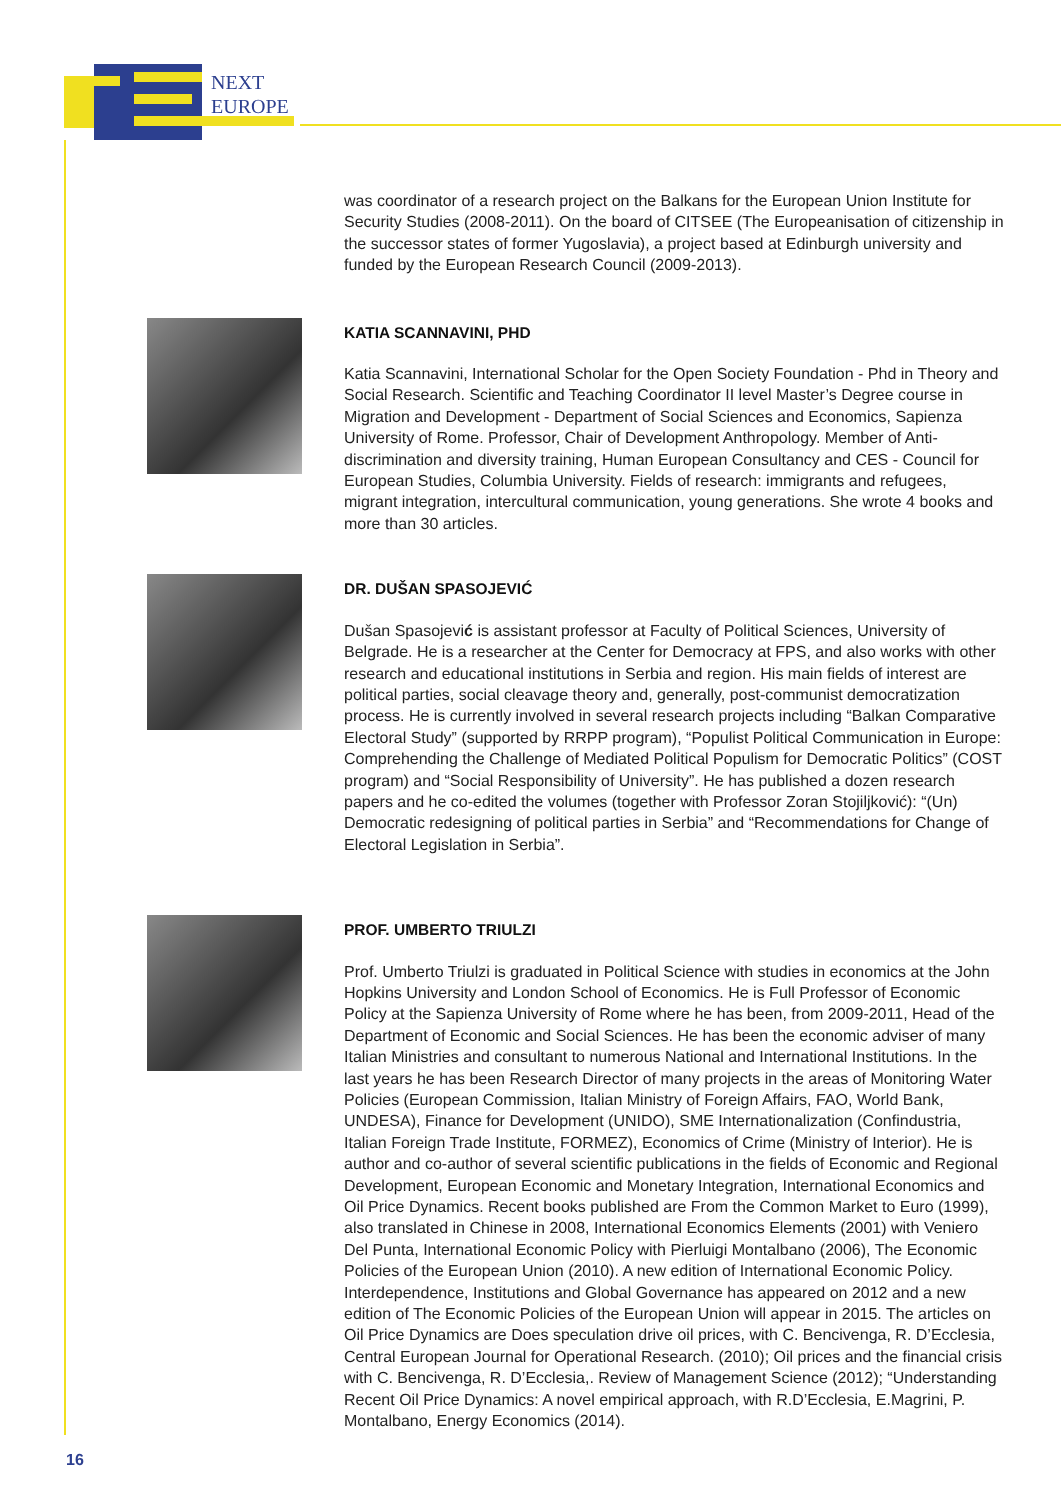NEXT
EUROPE
was coordinator of a research project on the Balkans for the European Union Institute for Security Studies (2008-2011). On the board of CITSEE (The Europeanisation of citizenship in the successor states of former Yugoslavia), a project based at Edinburgh university and funded by the European Research Council (2009-2013).
KATIA SCANNAVINI, PHD
Katia Scannavini, International Scholar for the Open Society Foundation - Phd in Theory and Social Research. Scientific and Teaching Coordinator II level Master’s Degree course in Migration and Development - Department of Social Sciences and Economics, Sapienza University of Rome. Professor, Chair of Development Anthropology. Member of Anti-discrimination and diversity training, Human European Consultancy and CES - Council for European Studies, Columbia University. Fields of research: immigrants and refugees, migrant integration, intercultural communication, young generations. She wrote 4 books and more than 30 articles.
DR. DUŠAN SPASOJEVIĆ
Dušan Spasojević is assistant professor at Faculty of Political Sciences, University of Belgrade. He is a researcher at the Center for Democracy at FPS, and also works with other research and educational institutions in Serbia and region. His main fields of interest are political parties, social cleavage theory and, generally, post-communist democratization process. He is currently involved in several research projects including “Balkan Comparative Electoral Study” (supported by RRPP program), “Populist Political Communication in Europe: Comprehending the Challenge of Mediated Political Populism for Democratic Politics” (COST program) and “Social Responsibility of University”. He has published a dozen research papers and he co-edited the volumes (together with Professor Zoran Stojiljković): “(Un) Democratic redesigning of political parties in Serbia” and “Recommendations for Change of Electoral Legislation in Serbia”.
PROF. UMBERTO TRIULZI
Prof. Umberto Triulzi is graduated in Political Science with studies in economics at the John Hopkins University and London School of Economics. He is Full Professor of Economic Policy at the Sapienza University of Rome where he has been, from 2009-2011, Head of the Department of Economic and Social Sciences. He has been the economic adviser of many Italian Ministries and consultant to numerous National and International Institutions. In the last years he has been Research Director of many projects in the areas of Monitoring Water Policies (European Commission, Italian Ministry of Foreign Affairs, FAO, World Bank, UNDESA), Finance for Development (UNIDO), SME Internationalization (Confindustria, Italian Foreign Trade Institute, FORMEZ), Economics of Crime (Ministry of Interior). He is author and co-author of several scientific publications in the fields of Economic and Regional Development, European Economic and Monetary Integration, International Economics and Oil Price Dynamics. Recent books published are From the Common Market to Euro (1999), also translated in Chinese in 2008, International Economics Elements (2001) with Veniero Del Punta, International Economic Policy with Pierluigi Montalbano (2006), The Economic Policies of the European Union (2010). A new edition of International Economic Policy. Interdependence, Institutions and Global Governance has appeared on 2012 and a new edition of The Economic Policies of the European Union will appear in 2015. The articles on Oil Price Dynamics are Does speculation drive oil prices, with C. Bencivenga, R. D’Ecclesia, Central European Journal for Operational Research. (2010); Oil prices and the financial crisis with C. Bencivenga, R. D’Ecclesia,. Review of Management Science (2012); “Understanding Recent Oil Price Dynamics: A novel empirical approach, with R.D’Ecclesia, E.Magrini, P. Montalbano, Energy Economics (2014).
16